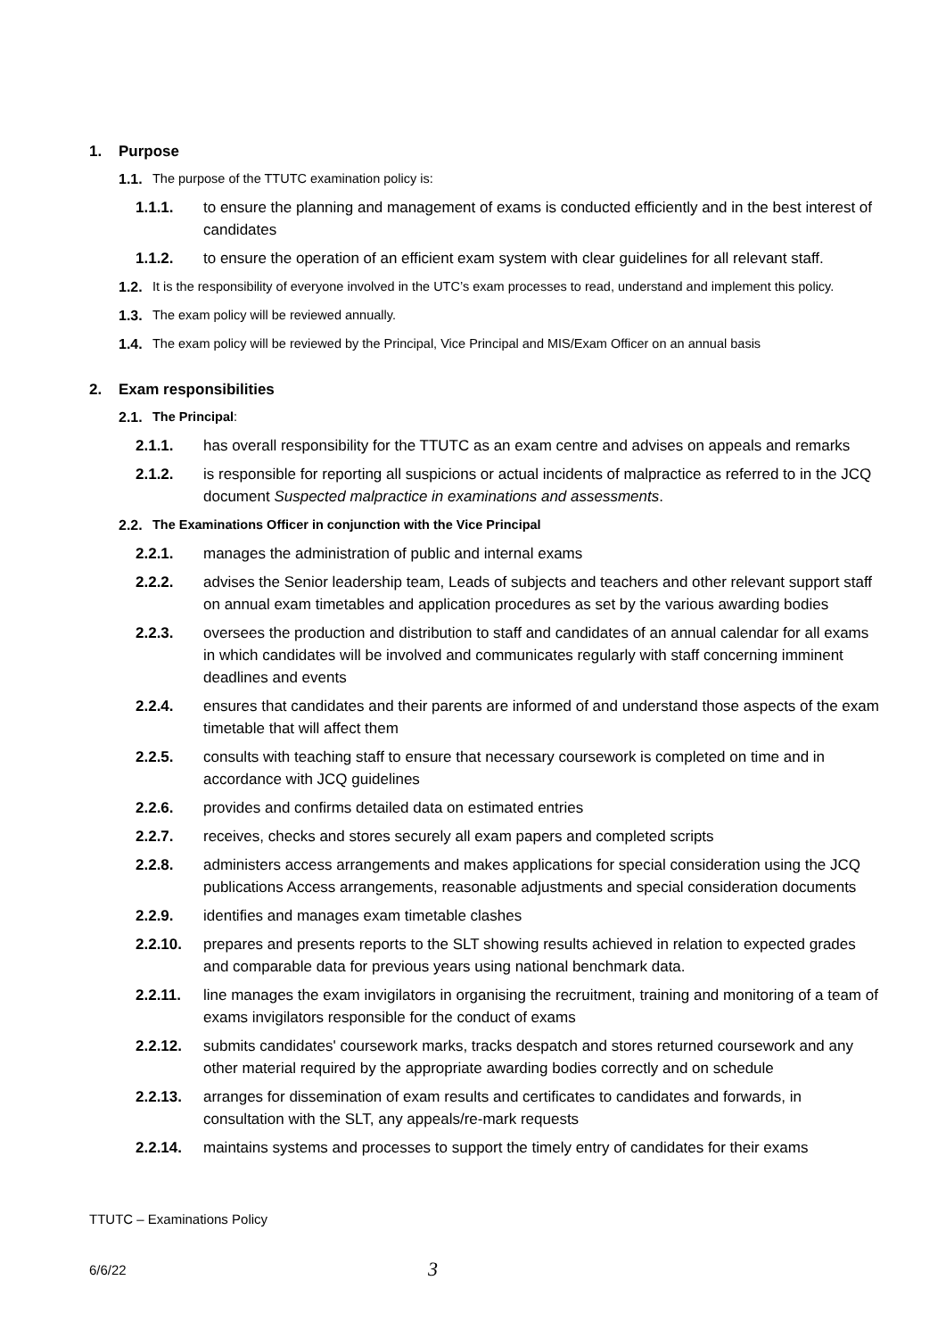1. Purpose
1.1. The purpose of the TTUTC examination policy is:
1.1.1. to ensure the planning and management of exams is conducted efficiently and in the best interest of candidates
1.1.2. to ensure the operation of an efficient exam system with clear guidelines for all relevant staff.
1.2. It is the responsibility of everyone involved in the UTC’s exam processes to read, understand and implement this policy.
1.3. The exam policy will be reviewed annually.
1.4. The exam policy will be reviewed by the Principal, Vice Principal and MIS/Exam Officer on an annual basis
2. Exam responsibilities
2.1. The Principal:
2.1.1. has overall responsibility for the TTUTC as an exam centre and advises on appeals and remarks
2.1.2. is responsible for reporting all suspicions or actual incidents of malpractice as referred to in the JCQ document Suspected malpractice in examinations and assessments.
2.2. The Examinations Officer in conjunction with the Vice Principal
2.2.1. manages the administration of public and internal exams
2.2.2. advises the Senior leadership team, Leads of subjects and teachers and other relevant support staff on annual exam timetables and application procedures as set by the various awarding bodies
2.2.3. oversees the production and distribution to staff and candidates of an annual calendar for all exams in which candidates will be involved and communicates regularly with staff concerning imminent deadlines and events
2.2.4. ensures that candidates and their parents are informed of and understand those aspects of the exam timetable that will affect them
2.2.5. consults with teaching staff to ensure that necessary coursework is completed on time and in accordance with JCQ guidelines
2.2.6. provides and confirms detailed data on estimated entries
2.2.7. receives, checks and stores securely all exam papers and completed scripts
2.2.8. administers access arrangements and makes applications for special consideration using the JCQ publications Access arrangements, reasonable adjustments and special consideration documents
2.2.9. identifies and manages exam timetable clashes
2.2.10. prepares and presents reports to the SLT showing results achieved in relation to expected grades and comparable data for previous years using national benchmark data.
2.2.11. line manages the exam invigilators in organising the recruitment, training and monitoring of a team of exams invigilators responsible for the conduct of exams
2.2.12. submits candidates' coursework marks, tracks despatch and stores returned coursework and any other material required by the appropriate awarding bodies correctly and on schedule
2.2.13. arranges for dissemination of exam results and certificates to candidates and forwards, in consultation with the SLT, any appeals/re-mark requests
2.2.14. maintains systems and processes to support the timely entry of candidates for their exams
TTUTC – Examinations Policy
6/6/22 3